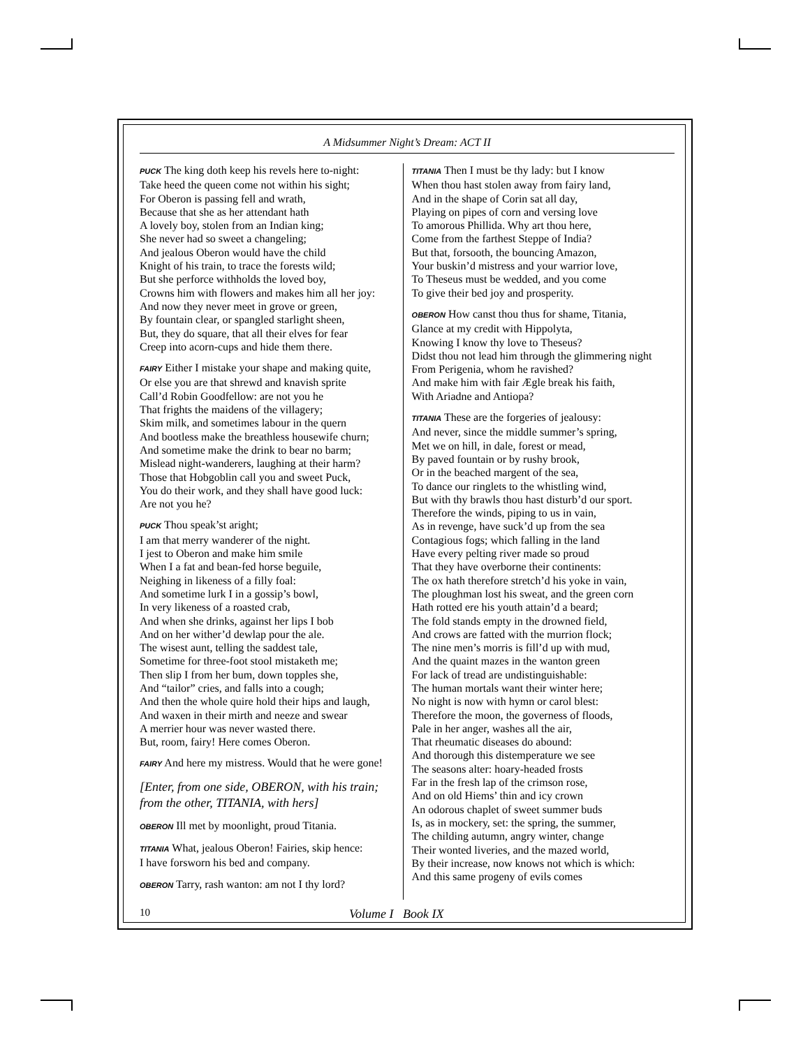A Midsummer Night’s Dream: ACT II
PUCK The king doth keep his revels here to-night:
Take heed the queen come not within his sight;
For Oberon is passing fell and wrath,
Because that she as her attendant hath
A lovely boy, stolen from an Indian king;
She never had so sweet a changeling;
And jealous Oberon would have the child
Knight of his train, to trace the forests wild;
But she perforce withholds the loved boy,
Crowns him with flowers and makes him all her joy:
And now they never meet in grove or green,
By fountain clear, or spangled starlight sheen,
But, they do square, that all their elves for fear
Creep into acorn-cups and hide them there.
FAIRY Either I mistake your shape and making quite,
Or else you are that shrewd and knavish sprite
Call’d Robin Goodfellow: are not you he
That frights the maidens of the villagery;
Skim milk, and sometimes labour in the quern
And bootless make the breathless housewife churn;
And sometime make the drink to bear no barm;
Mislead night-wanderers, laughing at their harm?
Those that Hobgoblin call you and sweet Puck,
You do their work, and they shall have good luck:
Are not you he?
PUCK Thou speak’st aright;
I am that merry wanderer of the night.
I jest to Oberon and make him smile
When I a fat and bean-fed horse beguile,
Neighing in likeness of a filly foal:
And sometime lurk I in a gossip’s bowl,
In very likeness of a roasted crab,
And when she drinks, against her lips I bob
And on her wither’d dewlap pour the ale.
The wisest aunt, telling the saddest tale,
Sometime for three-foot stool mistaketh me;
Then slip I from her bum, down topples she,
And “tailor” cries, and falls into a cough;
And then the whole quire hold their hips and laugh,
And waxen in their mirth and neeze and swear
A merrier hour was never wasted there.
But, room, fairy! Here comes Oberon.
FAIRY And here my mistress. Would that he were gone!
[Enter, from one side, OBERON, with his train;
from the other, TITANIA, with hers]
OBERON Ill met by moonlight, proud Titania.
TITANIA What, jealous Oberon! Fairies, skip hence:
I have forsworn his bed and company.
OBERON Tarry, rash wanton: am not I thy lord?
TITANIA Then I must be thy lady: but I know
When thou hast stolen away from fairy land,
And in the shape of Corin sat all day,
Playing on pipes of corn and versing love
To amorous Phillida. Why art thou here,
Come from the farthest Steppe of India?
But that, forsooth, the bouncing Amazon,
Your buskin’d mistress and your warrior love,
To Theseus must be wedded, and you come
To give their bed joy and prosperity.
OBERON How canst thou thus for shame, Titania,
Glance at my credit with Hippolyta,
Knowing I know thy love to Theseus?
Didst thou not lead him through the glimmering night
From Perigenia, whom he ravished?
And make him with fair Ægle break his faith,
With Ariadne and Antiopa?
TITANIA These are the forgeries of jealousy:
And never, since the middle summer’s spring,
Met we on hill, in dale, forest or mead,
By paved fountain or by rushy brook,
Or in the beached margent of the sea,
To dance our ringlets to the whistling wind,
But with thy brawls thou hast disturb’d our sport.
Therefore the winds, piping to us in vain,
As in revenge, have suck’d up from the sea
Contagious fogs; which falling in the land
Have every pelting river made so proud
That they have overborne their continents:
The ox hath therefore stretch’d his yoke in vain,
The ploughman lost his sweat, and the green corn
Hath rotted ere his youth attain’d a beard;
The fold stands empty in the drowned field,
And crows are fatted with the murrion flock;
The nine men’s morris is fill’d up with mud,
And the quaint mazes in the wanton green
For lack of tread are undistinguishable:
The human mortals want their winter here;
No night is now with hymn or carol blest:
Therefore the moon, the governess of floods,
Pale in her anger, washes all the air,
That rheumatic diseases do abound:
And thorough this distemperature we see
The seasons alter: hoary-headed frosts
Far in the fresh lap of the crimson rose,
And on old Hiems’ thin and icy crown
An odorous chaplet of sweet summer buds
Is, as in mockery, set: the spring, the summer,
The childing autumn, angry winter, change
Their wonted liveries, and the mazed world,
By their increase, now knows not which is which:
And this same progeny of evils comes
10 Volume I Book IX